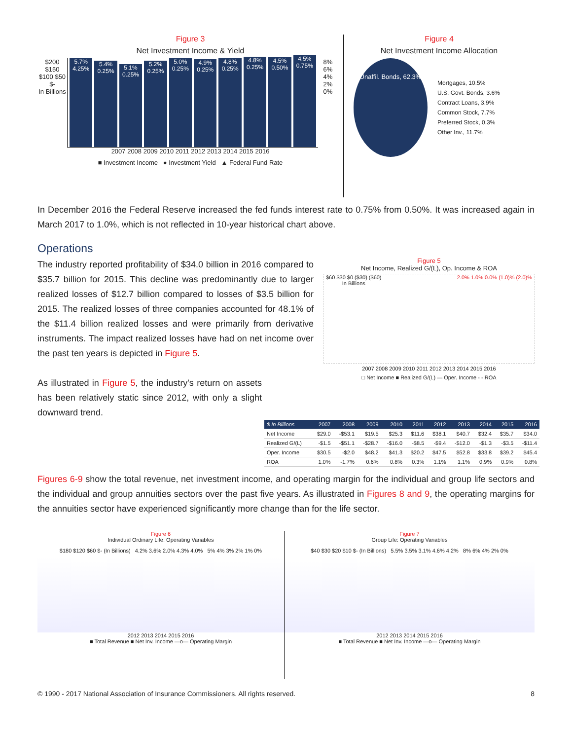Figure 3
Net Investment Income & Yield
$200 $150 $100 $50 $-
In Billions
5.7% 4.25%
5.4% 0.25%
5.1% 0.25%
5.2% 0.25%
5.0% 0.25%
4.9% 0.25%
4.8% 0.25%
4.8% 0.25%
4.5% 0.50%
4.5% 0.75%
8% 6% 4% 2% 0%
2007 2008 2009 2010 2011 2012 2013 2014 2015 2016
■ Investment Income ● Investment Yield ▲ Federal Fund Rate
Figure 4
Net Investment Income Allocation
Unaffil. Bonds, 62.3%
Mortgages, 10.5%
U.S. Govt. Bonds, 3.6%
Contract Loans, 3.9%
Common Stock, 7.7%
Preferred Stock, 0.3%
Other Inv., 11.7%
In December 2016 the Federal Reserve increased the fed funds interest rate to 0.75% from 0.50%. It was increased again in March 2017 to 1.0%, which is not reflected in 10-year historical chart above.
Operations
The industry reported profitability of $34.0 billion in 2016 compared to $35.7 billion for 2015. This decline was predominantly due to larger realized losses of $12.7 billion compared to losses of $3.5 billion for 2015. The realized losses of three companies accounted for 48.1% of the $11.4 billion realized losses and were primarily from derivative instruments. The impact realized losses have had on net income over the past ten years is depicted in Figure 5.
As illustrated in Figure 5, the industry's return on assets has been relatively static since 2012, with only a slight downward trend.
Figure 5
Net Income, Realized G/(L), Op. Income & ROA
$60 $30 $0 ($30) ($60)
In Billions 2.0% 1.0% 0.0% (1.0)% (2.0)%
2007 2008 2009 2010 2011 2012 2013 2014 2015 2016
□ Net Income ■ Realized G/(L) — Oper. Income - - ROA
| $ In Billions | 2007 | 2008 | 2009 | 2010 | 2011 | 2012 | 2013 | 2014 | 2015 | 2016 |
| --- | --- | --- | --- | --- | --- | --- | --- | --- | --- | --- |
| Net Income | $29.0 | -$53.1 | $19.5 | $25.3 | $11.6 | $38.1 | $40.7 | $32.4 | $35.7 | $34.0 |
| Realized G/(L) | -$1.5 | -$51.1 | -$28.7 | -$16.0 | -$8.5 | -$9.4 | -$12.0 | -$1.3 | -$3.5 | -$11.4 |
| Oper. Income | $30.5 | -$2.0 | $48.2 | $41.3 | $20.2 | $47.5 | $52.8 | $33.8 | $39.2 | $45.4 |
| ROA | 1.0% | -1.7% | 0.6% | 0.8% | 0.3% | 1.1% | 1.1% | 0.9% | 0.9% | 0.8% |
Figures 6-9 show the total revenue, net investment income, and operating margin for the individual and group life sectors and the individual and group annuities sectors over the past five years. As illustrated in Figures 8 and 9, the operating margins for the annuities sector have experienced significantly more change than for the life sector.
Figure 6
Individual Ordinary Life: Operating Variables
$180 $120 $60 $- (In Billions) 4.2% 3.6% 2.0% 4.3% 4.0% 5% 4% 3% 2% 1% 0%
2012 2013 2014 2015 2016
■ Total Revenue ■ Net Inv. Income —o— Operating Margin
Figure 7
Group Life: Operating Variables
$40 $30 $20 $10 $- (In Billions) 5.5% 3.5% 3.1% 4.6% 4.2% 8% 6% 4% 2% 0%
2012 2013 2014 2015 2016
■ Total Revenue ■ Net Inv. Income —o— Operating Margin
© 1990 - 2017 National Association of Insurance Commissioners. All rights reserved. 8